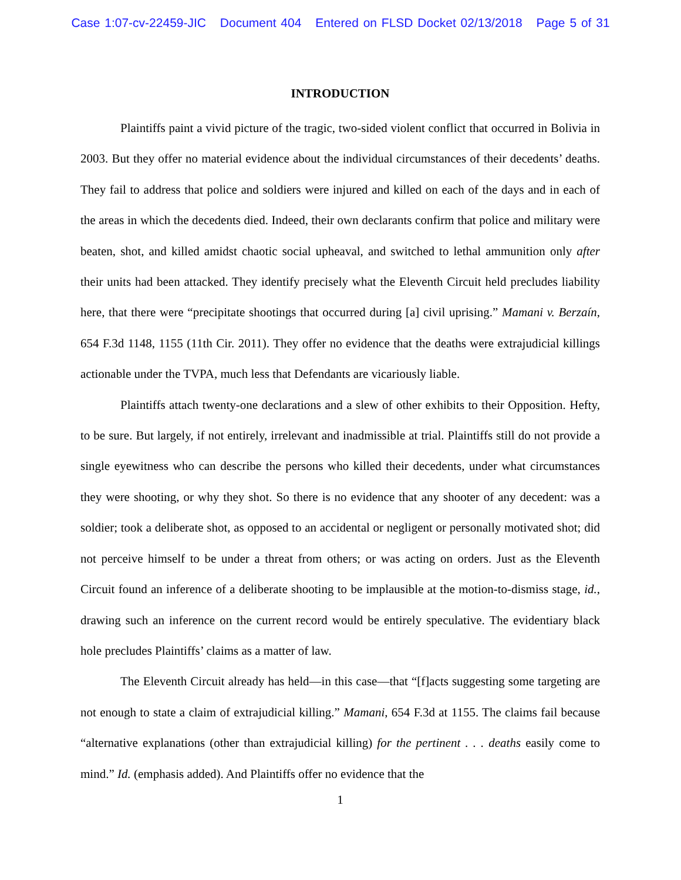Case 1:07-cv-22459-JIC Document 404 Entered on FLSD Docket 02/13/2018 Page 5 of 31
INTRODUCTION
Plaintiffs paint a vivid picture of the tragic, two-sided violent conflict that occurred in Bolivia in 2003. But they offer no material evidence about the individual circumstances of their decedents’ deaths. They fail to address that police and soldiers were injured and killed on each of the days and in each of the areas in which the decedents died. Indeed, their own declarants confirm that police and military were beaten, shot, and killed amidst chaotic social upheaval, and switched to lethal ammunition only after their units had been attacked. They identify precisely what the Eleventh Circuit held precludes liability here, that there were “precipitate shootings that occurred during [a] civil uprising.” Mamani v. Berzaín, 654 F.3d 1148, 1155 (11th Cir. 2011). They offer no evidence that the deaths were extrajudicial killings actionable under the TVPA, much less that Defendants are vicariously liable.
Plaintiffs attach twenty-one declarations and a slew of other exhibits to their Opposition. Hefty, to be sure. But largely, if not entirely, irrelevant and inadmissible at trial. Plaintiffs still do not provide a single eyewitness who can describe the persons who killed their decedents, under what circumstances they were shooting, or why they shot. So there is no evidence that any shooter of any decedent: was a soldier; took a deliberate shot, as opposed to an accidental or negligent or personally motivated shot; did not perceive himself to be under a threat from others; or was acting on orders. Just as the Eleventh Circuit found an inference of a deliberate shooting to be implausible at the motion-to-dismiss stage, id., drawing such an inference on the current record would be entirely speculative. The evidentiary black hole precludes Plaintiffs’ claims as a matter of law.
The Eleventh Circuit already has held—in this case—that “[f]acts suggesting some targeting are not enough to state a claim of extrajudicial killing.” Mamani, 654 F.3d at 1155. The claims fail because “alternative explanations (other than extrajudicial killing) for the pertinent . . . deaths easily come to mind.” Id. (emphasis added). And Plaintiffs offer no evidence that the
1